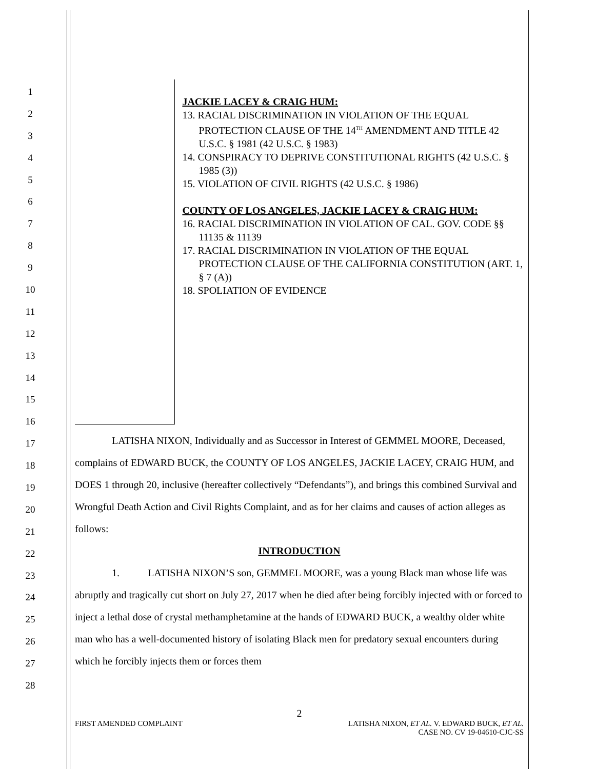1
2
3
4
5
6
7
8
9
10
11
12
13
14
15
16
17
18
19
20
21
22
23
24
25
26
27
28
JACKIE LACEY & CRAIG HUM:
13. RACIAL DISCRIMINATION IN VIOLATION OF THE EQUAL PROTECTION CLAUSE OF THE 14<sup>TH</sup> AMENDMENT AND TITLE 42 U.S.C. § 1981 (42 U.S.C. § 1983)
14. CONSPIRACY TO DEPRIVE CONSTITUTIONAL RIGHTS (42 U.S.C. § 1985 (3))
15. VIOLATION OF CIVIL RIGHTS (42 U.S.C. § 1986)
COUNTY OF LOS ANGELES, JACKIE LACEY & CRAIG HUM:
16. RACIAL DISCRIMINATION IN VIOLATION OF CAL. GOV. CODE §§ 11135 & 11139
17. RACIAL DISCRIMINATION IN VIOLATION OF THE EQUAL PROTECTION CLAUSE OF THE CALIFORNIA CONSTITUTION (ART. 1, § 7 (A))
18. SPOLIATION OF EVIDENCE
LATISHA NIXON, Individually and as Successor in Interest of GEMMEL MOORE, Deceased, complains of EDWARD BUCK, the COUNTY OF LOS ANGELES, JACKIE LACEY, CRAIG HUM, and DOES 1 through 20, inclusive (hereafter collectively “Defendants”), and brings this combined Survival and Wrongful Death Action and Civil Rights Complaint, and as for her claims and causes of action alleges as follows:
INTRODUCTION
1. LATISHA NIXON’S son, GEMMEL MOORE, was a young Black man whose life was abruptly and tragically cut short on July 27, 2017 when he died after being forcibly injected with or forced to inject a lethal dose of crystal methamphetamine at the hands of EDWARD BUCK, a wealthy older white man who has a well-documented history of isolating Black men for predatory sexual encounters during which he forcibly injects them or forces them
2
FIRST AMENDED COMPLAINT LATISHA NIXON, ET AL. V. EDWARD BUCK, ET AL.
CASE NO. CV 19-04610-CJC-SS